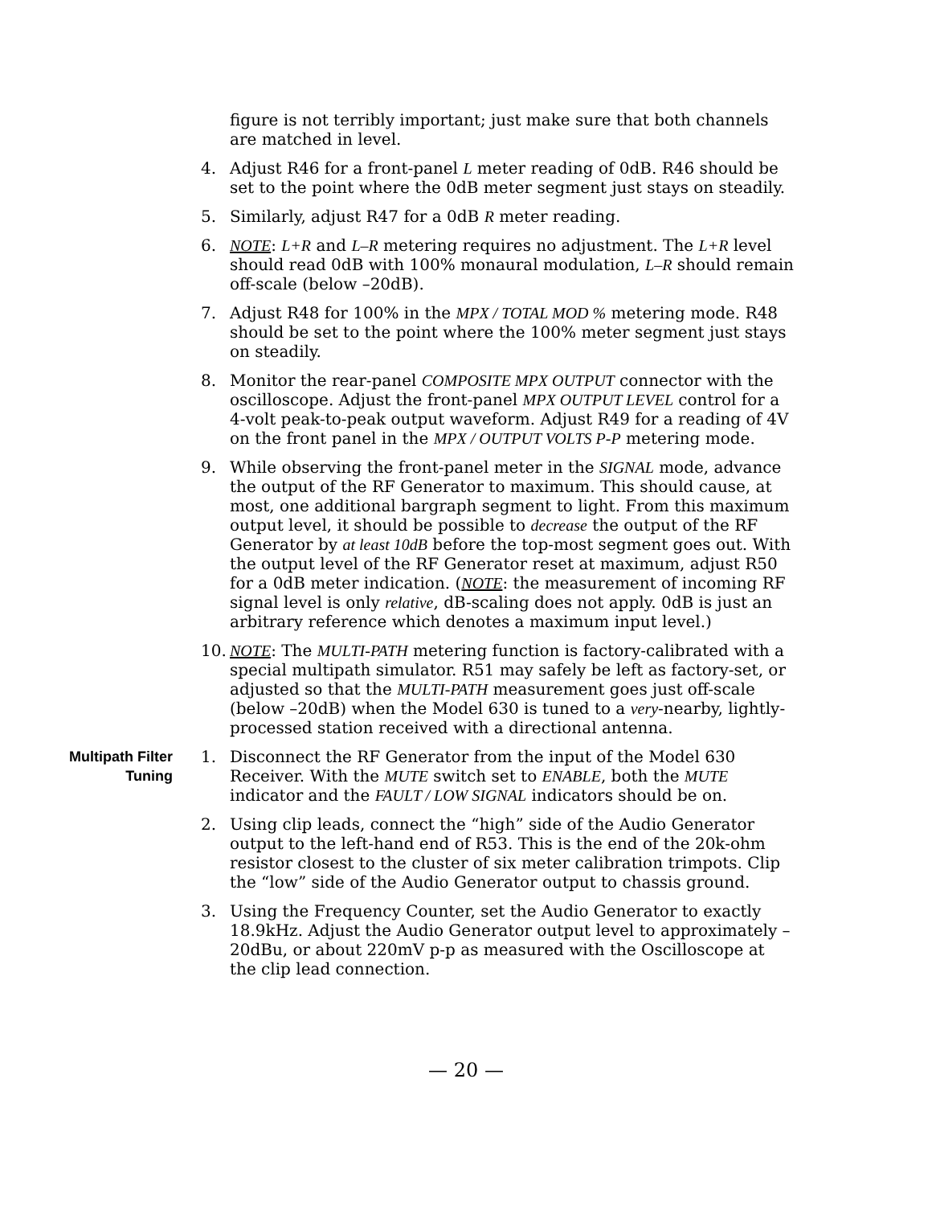figure is not terribly important; just make sure that both channels are matched in level.
4. Adjust R46 for a front-panel L meter reading of 0dB. R46 should be set to the point where the 0dB meter segment just stays on steadily.
5. Similarly, adjust R47 for a 0dB R meter reading.
6. NOTE: L+R and L–R metering requires no adjustment. The L+R level should read 0dB with 100% monaural modulation, L–R should remain off-scale (below –20dB).
7. Adjust R48 for 100% in the MPX / TOTAL MOD % metering mode. R48 should be set to the point where the 100% meter segment just stays on steadily.
8. Monitor the rear-panel COMPOSITE MPX OUTPUT connector with the oscilloscope. Adjust the front-panel MPX OUTPUT LEVEL control for a 4-volt peak-to-peak output waveform. Adjust R49 for a reading of 4V on the front panel in the MPX / OUTPUT VOLTS P-P metering mode.
9. While observing the front-panel meter in the SIGNAL mode, advance the output of the RF Generator to maximum. This should cause, at most, one additional bargraph segment to light. From this maximum output level, it should be possible to decrease the output of the RF Generator by at least 10dB before the top-most segment goes out. With the output level of the RF Generator reset at maximum, adjust R50 for a 0dB meter indication. (NOTE: the measurement of incoming RF signal level is only relative, dB-scaling does not apply. 0dB is just an arbitrary reference which denotes a maximum input level.)
10. NOTE: The MULTI-PATH metering function is factory-calibrated with a special multipath simulator. R51 may safely be left as factory-set, or adjusted so that the MULTI-PATH measurement goes just off-scale (below –20dB) when the Model 630 is tuned to a very-nearby, lightly-processed station received with a directional antenna.
Multipath Filter
Tuning
1. Disconnect the RF Generator from the input of the Model 630 Receiver. With the MUTE switch set to ENABLE, both the MUTE indicator and the FAULT / LOW SIGNAL indicators should be on.
2. Using clip leads, connect the “high” side of the Audio Generator output to the left-hand end of R53. This is the end of the 20k-ohm resistor closest to the cluster of six meter calibration trimpots. Clip the “low” side of the Audio Generator output to chassis ground.
3. Using the Frequency Counter, set the Audio Generator to exactly 18.9kHz. Adjust the Audio Generator output level to approximately –20dBu, or about 220mV p-p as measured with the Oscilloscope at the clip lead connection.
— 20 —